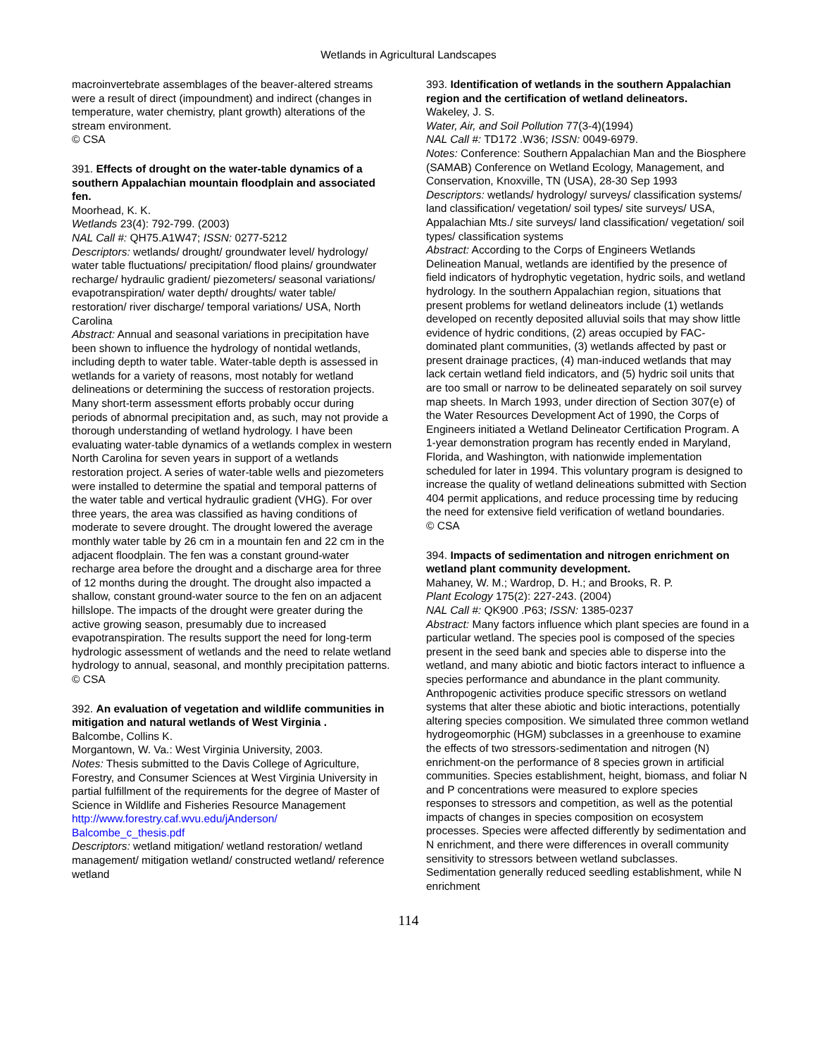Wetlands in Agricultural Landscapes
macroinvertebrate assemblages of the beaver-altered streams were a result of direct (impoundment) and indirect (changes in temperature, water chemistry, plant growth) alterations of the stream environment.
© CSA
391. Effects of drought on the water-table dynamics of a southern Appalachian mountain floodplain and associated fen.
Moorhead, K. K.
Wetlands 23(4): 792-799. (2003)
NAL Call #: QH75.A1W47; ISSN: 0277-5212
Descriptors: wetlands/ drought/ groundwater level/ hydrology/ water table fluctuations/ precipitation/ flood plains/ groundwater recharge/ hydraulic gradient/ piezometers/ seasonal variations/ evapotranspiration/ water depth/ droughts/ water table/ restoration/ river discharge/ temporal variations/ USA, North Carolina
Abstract: Annual and seasonal variations in precipitation have been shown to influence the hydrology of nontidal wetlands, including depth to water table. Water-table depth is assessed in wetlands for a variety of reasons, most notably for wetland delineations or determining the success of restoration projects. Many short-term assessment efforts probably occur during periods of abnormal precipitation and, as such, may not provide a thorough understanding of wetland hydrology. I have been evaluating water-table dynamics of a wetlands complex in western North Carolina for seven years in support of a wetlands restoration project. A series of water-table wells and piezometers were installed to determine the spatial and temporal patterns of the water table and vertical hydraulic gradient (VHG). For over three years, the area was classified as having conditions of moderate to severe drought. The drought lowered the average monthly water table by 26 cm in a mountain fen and 22 cm in the adjacent floodplain. The fen was a constant ground-water recharge area before the drought and a discharge area for three of 12 months during the drought. The drought also impacted a shallow, constant ground-water source to the fen on an adjacent hillslope. The impacts of the drought were greater during the active growing season, presumably due to increased evapotranspiration. The results support the need for long-term hydrologic assessment of wetlands and the need to relate wetland hydrology to annual, seasonal, and monthly precipitation patterns.
© CSA
392. An evaluation of vegetation and wildlife communities in mitigation and natural wetlands of West Virginia .
Balcombe, Collins K.
Morgantown, W. Va.: West Virginia University, 2003.
Notes: Thesis submitted to the Davis College of Agriculture, Forestry, and Consumer Sciences at West Virginia University in partial fulfillment of the requirements for the degree of Master of Science in Wildlife and Fisheries Resource Management
http://www.forestry.caf.wvu.edu/jAnderson/ Balcombe_c_thesis.pdf
Descriptors: wetland mitigation/ wetland restoration/ wetland management/ mitigation wetland/ constructed wetland/ reference wetland
393. Identification of wetlands in the southern Appalachian region and the certification of wetland delineators.
Wakeley, J. S.
Water, Air, and Soil Pollution 77(3-4)(1994)
NAL Call #: TD172 .W36; ISSN: 0049-6979.
Notes: Conference: Southern Appalachian Man and the Biosphere (SAMAB) Conference on Wetland Ecology, Management, and Conservation, Knoxville, TN (USA), 28-30 Sep 1993
Descriptors: wetlands/ hydrology/ surveys/ classification systems/ land classification/ vegetation/ soil types/ site surveys/ USA, Appalachian Mts./ site surveys/ land classification/ vegetation/ soil types/ classification systems
Abstract: According to the Corps of Engineers Wetlands Delineation Manual, wetlands are identified by the presence of field indicators of hydrophytic vegetation, hydric soils, and wetland hydrology. In the southern Appalachian region, situations that present problems for wetland delineators include (1) wetlands developed on recently deposited alluvial soils that may show little evidence of hydric conditions, (2) areas occupied by FAC-dominated plant communities, (3) wetlands affected by past or present drainage practices, (4) man-induced wetlands that may lack certain wetland field indicators, and (5) hydric soil units that are too small or narrow to be delineated separately on soil survey map sheets. In March 1993, under direction of Section 307(e) of the Water Resources Development Act of 1990, the Corps of Engineers initiated a Wetland Delineator Certification Program. A 1-year demonstration program has recently ended in Maryland, Florida, and Washington, with nationwide implementation scheduled for later in 1994. This voluntary program is designed to increase the quality of wetland delineations submitted with Section 404 permit applications, and reduce processing time by reducing the need for extensive field verification of wetland boundaries.
© CSA
394. Impacts of sedimentation and nitrogen enrichment on wetland plant community development.
Mahaney, W. M.; Wardrop, D. H.; and Brooks, R. P.
Plant Ecology 175(2): 227-243. (2004)
NAL Call #: QK900 .P63; ISSN: 1385-0237
Abstract: Many factors influence which plant species are found in a particular wetland. The species pool is composed of the species present in the seed bank and species able to disperse into the wetland, and many abiotic and biotic factors interact to influence a species performance and abundance in the plant community. Anthropogenic activities produce specific stressors on wetland systems that alter these abiotic and biotic interactions, potentially altering species composition. We simulated three common wetland hydrogeomorphic (HGM) subclasses in a greenhouse to examine the effects of two stressors-sedimentation and nitrogen (N) enrichment-on the performance of 8 species grown in artificial communities. Species establishment, height, biomass, and foliar N and P concentrations were measured to explore species responses to stressors and competition, as well as the potential impacts of changes in species composition on ecosystem processes. Species were affected differently by sedimentation and N enrichment, and there were differences in overall community sensitivity to stressors between wetland subclasses. Sedimentation generally reduced seedling establishment, while N enrichment
114